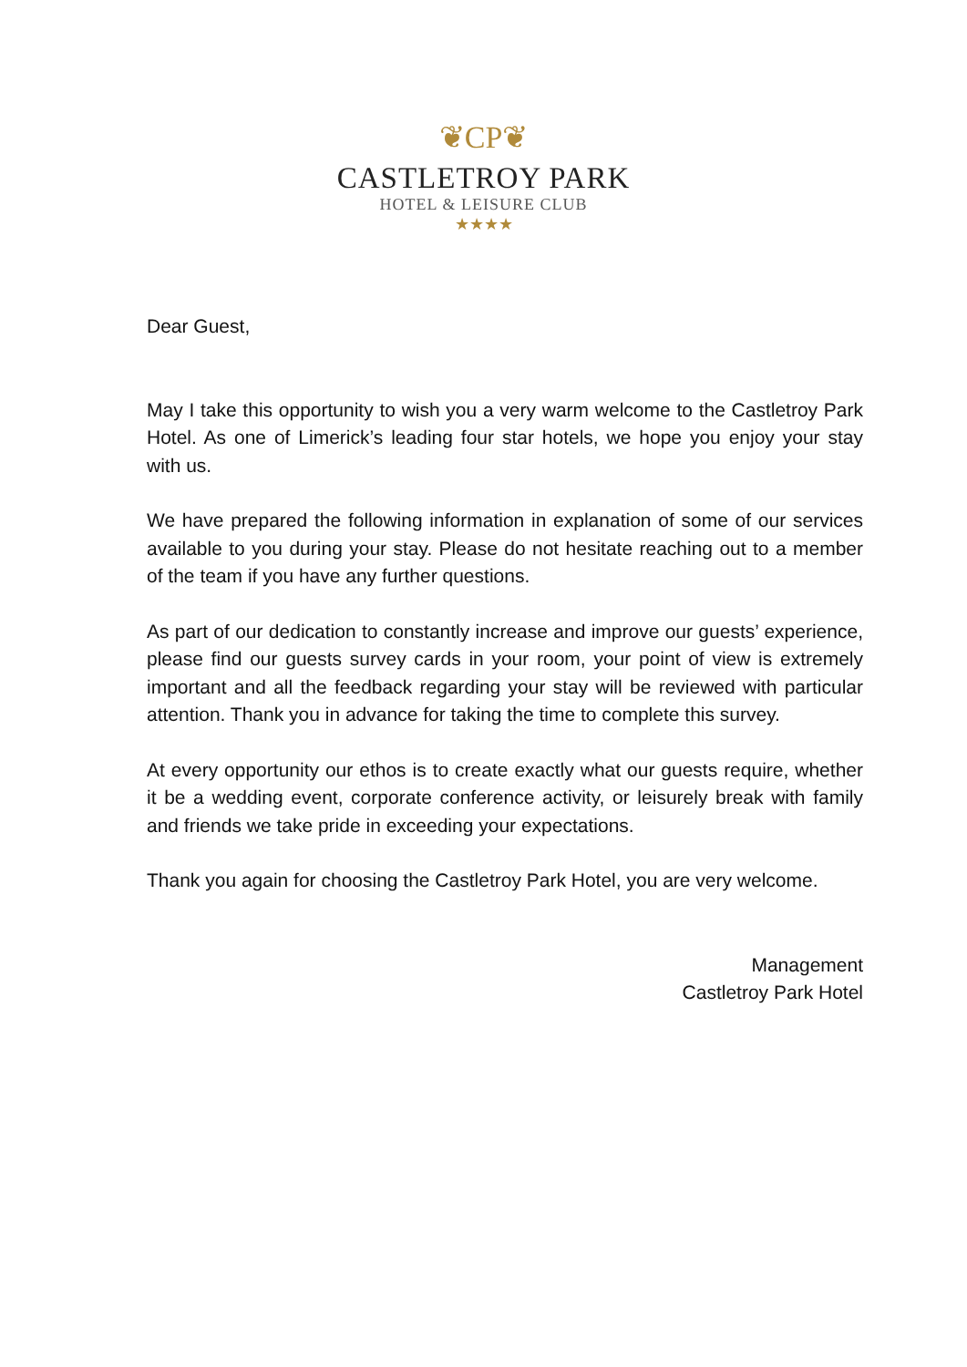❦CP❦
CASTLETROY PARK
HOTEL & LEISURE CLUB
★★★★
Dear Guest,
May I take this opportunity to wish you a very warm welcome to the Castletroy Park Hotel. As one of Limerick’s leading four star hotels, we hope you enjoy your stay with us.
We have prepared the following information in explanation of some of our services available to you during your stay. Please do not hesitate reaching out to a member of the team if you have any further questions.
As part of our dedication to constantly increase and improve our guests’ experience, please find our guests survey cards in your room, your point of view is extremely important and all the feedback regarding your stay will be reviewed with particular attention. Thank you in advance for taking the time to complete this survey.
At every opportunity our ethos is to create exactly what our guests require, whether it be a wedding event, corporate conference activity, or leisurely break with family and friends we take pride in exceeding your expectations.
Thank you again for choosing the Castletroy Park Hotel, you are very welcome.
Management
Castletroy Park Hotel